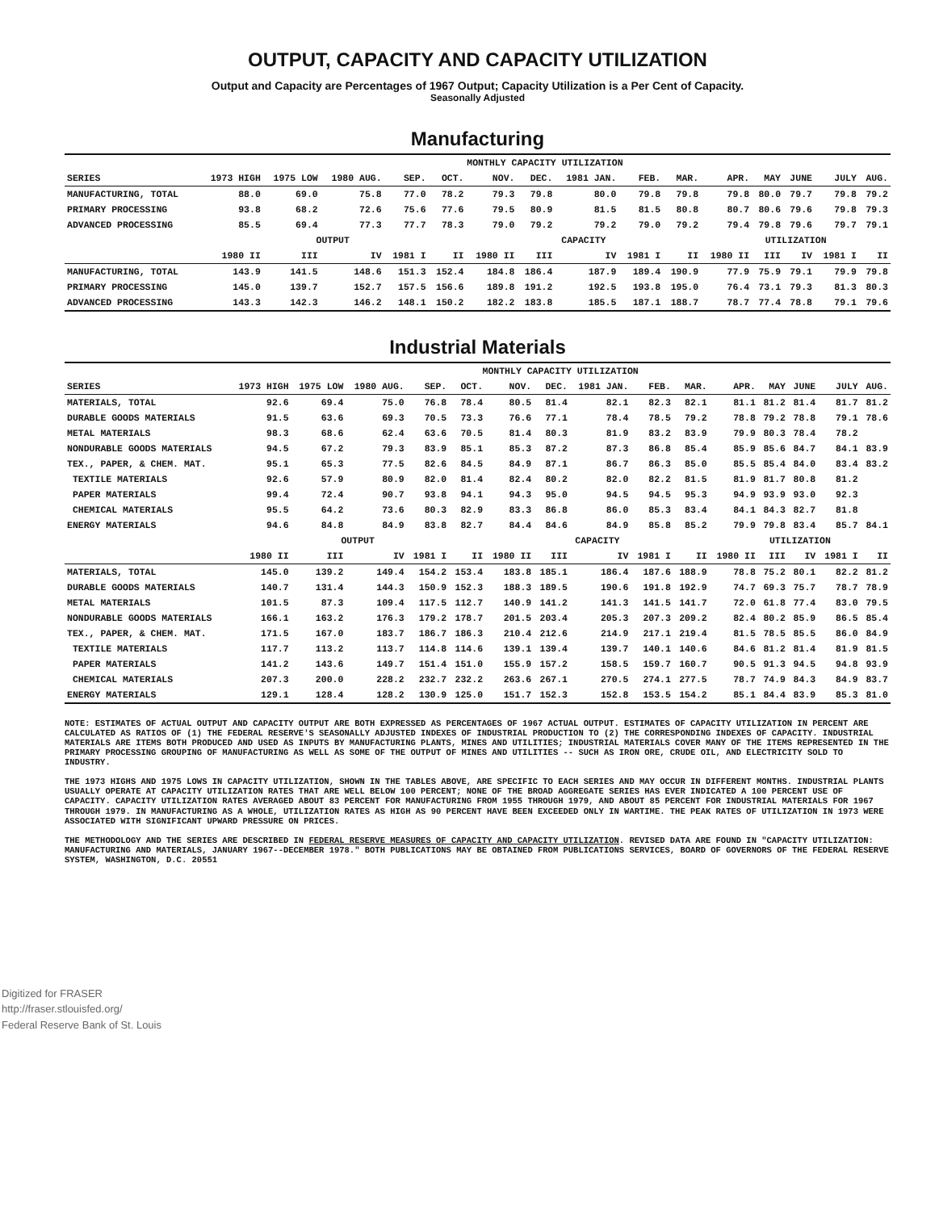OUTPUT, CAPACITY AND CAPACITY UTILIZATION
Output and Capacity are Percentages of 1967 Output; Capacity Utilization is a Per Cent of Capacity.
Seasonally Adjusted
Manufacturing
| | MONTHLY CAPACITY UTILIZATION | | | | | | | | | | | | | | |
| --- | --- | --- | --- | --- | --- | --- | --- | --- | --- | --- | --- | --- | --- | --- | --- |
| SERIES | 1973 HIGH | 1975 LOW | 1980 AUG. | SEP. | OCT. | NOV. | DEC. | 1981 JAN. | FEB. | MAR. | APR. | MAY | JUNE | JULY | AUG. |
| MANUFACTURING, TOTAL | 88.0 | 69.0 | 75.8 | 77.0 | 78.2 | 79.3 | 79.8 | 80.0 | 79.8 | 79.8 | 79.8 | 80.0 | 79.7 | 79.8 | 79.2 |
| PRIMARY PROCESSING | 93.8 | 68.2 | 72.6 | 75.6 | 77.6 | 79.5 | 80.9 | 81.5 | 81.5 | 80.8 | 80.7 | 80.6 | 79.6 | 79.8 | 79.3 |
| ADVANCED PROCESSING | 85.5 | 69.4 | 77.3 | 77.7 | 78.3 | 79.0 | 79.2 | 79.2 | 79.0 | 79.2 | 79.4 | 79.8 | 79.6 | 79.7 | 79.1 |
| | OUTPUT | | | | | CAPACITY | | | | | UTILIZATION | | | | |
| | 1980 II | III | IV | 1981 I | II | 1980 II | III | IV | 1981 I | II | 1980 II | III | IV | 1981 I | II |
| MANUFACTURING, TOTAL | 143.9 | 141.5 | 148.6 | 151.3 | 152.4 | 184.8 | 186.4 | 187.9 | 189.4 | 190.9 | 77.9 | 75.9 | 79.1 | 79.9 | 79.8 |
| PRIMARY PROCESSING | 145.0 | 139.7 | 152.7 | 157.5 | 156.6 | 189.8 | 191.2 | 192.5 | 193.8 | 195.0 | 76.4 | 73.1 | 79.3 | 81.3 | 80.3 |
| ADVANCED PROCESSING | 143.3 | 142.3 | 146.2 | 148.1 | 150.2 | 182.2 | 183.8 | 185.5 | 187.1 | 188.7 | 78.7 | 77.4 | 78.8 | 79.1 | 79.6 |
Industrial Materials
| | MONTHLY CAPACITY UTILIZATION | | | | | | | | | | | | | | |
| --- | --- | --- | --- | --- | --- | --- | --- | --- | --- | --- | --- | --- | --- | --- | --- |
| SERIES | 1973 HIGH | 1975 LOW | 1980 AUG. | SEP. | OCT. | NOV. | DEC. | 1981 JAN. | FEB. | MAR. | APR. | MAY | JUNE | JULY | AUG. |
| MATERIALS, TOTAL | 92.6 | 69.4 | 75.0 | 76.8 | 78.4 | 80.5 | 81.4 | 82.1 | 82.3 | 82.1 | 81.1 | 81.2 | 81.4 | 81.7 | 81.2 |
| DURABLE GOODS MATERIALS | 91.5 | 63.6 | 69.3 | 70.5 | 73.3 | 76.6 | 77.1 | 78.4 | 78.5 | 79.2 | 78.8 | 79.2 | 78.8 | 79.1 | 78.6 |
| METAL MATERIALS | 98.3 | 68.6 | 62.4 | 63.6 | 70.5 | 81.4 | 80.3 | 81.9 | 83.2 | 83.9 | 79.9 | 80.3 | 78.4 | 78.2 | |
| NONDURABLE GOODS MATERIALS | 94.5 | 67.2 | 79.3 | 83.9 | 85.1 | 85.3 | 87.2 | 87.3 | 86.8 | 85.4 | 85.9 | 85.6 | 84.7 | 84.1 | 83.9 |
| TEX., PAPER, & CHEM. MAT. | 95.1 | 65.3 | 77.5 | 82.6 | 84.5 | 84.9 | 87.1 | 86.7 | 86.3 | 85.0 | 85.5 | 85.4 | 84.0 | 83.4 | 83.2 |
| TEXTILE MATERIALS | 92.6 | 57.9 | 80.9 | 82.0 | 81.4 | 82.4 | 80.2 | 82.0 | 82.2 | 81.5 | 81.9 | 81.7 | 80.8 | 81.2 | |
| PAPER MATERIALS | 99.4 | 72.4 | 90.7 | 93.8 | 94.1 | 94.3 | 95.0 | 94.5 | 94.5 | 95.3 | 94.9 | 93.9 | 93.0 | 92.3 | |
| CHEMICAL MATERIALS | 95.5 | 64.2 | 73.6 | 80.3 | 82.9 | 83.3 | 86.8 | 86.0 | 85.3 | 83.4 | 84.1 | 84.3 | 82.7 | 81.8 | |
| ENERGY MATERIALS | 94.6 | 84.8 | 84.9 | 83.8 | 82.7 | 84.4 | 84.6 | 84.9 | 85.8 | 85.2 | 79.9 | 79.8 | 83.4 | 85.7 | 84.1 |
| | OUTPUT | | | | | CAPACITY | | | | | UTILIZATION | | | | |
| | 1980 II | III | IV | 1981 I | II | 1980 II | III | IV | 1981 I | II | 1980 II | III | IV | 1981 I | II |
| MATERIALS, TOTAL | 145.0 | 139.2 | 149.4 | 154.2 | 153.4 | 183.8 | 185.1 | 186.4 | 187.6 | 188.9 | 78.8 | 75.2 | 80.1 | 82.2 | 81.2 |
| DURABLE GOODS MATERIALS | 140.7 | 131.4 | 144.3 | 150.9 | 152.3 | 188.3 | 189.5 | 190.6 | 191.8 | 192.9 | 74.7 | 69.3 | 75.7 | 78.7 | 78.9 |
| METAL MATERIALS | 101.5 | 87.3 | 109.4 | 117.5 | 112.7 | 140.9 | 141.2 | 141.3 | 141.5 | 141.7 | 72.0 | 61.8 | 77.4 | 83.0 | 79.5 |
| NONDURABLE GOODS MATERIALS | 166.1 | 163.2 | 176.3 | 179.2 | 178.7 | 201.5 | 203.4 | 205.3 | 207.3 | 209.2 | 82.4 | 80.2 | 85.9 | 86.5 | 85.4 |
| TEX., PAPER, & CHEM. MAT. | 171.5 | 167.0 | 183.7 | 186.7 | 186.3 | 210.4 | 212.6 | 214.9 | 217.1 | 219.4 | 81.5 | 78.5 | 85.5 | 86.0 | 84.9 |
| TEXTILE MATERIALS | 117.7 | 113.2 | 113.7 | 114.8 | 114.6 | 139.1 | 139.4 | 139.7 | 140.1 | 140.6 | 84.6 | 81.2 | 81.4 | 81.9 | 81.5 |
| PAPER MATERIALS | 141.2 | 143.6 | 149.7 | 151.4 | 151.0 | 155.9 | 157.2 | 158.5 | 159.7 | 160.7 | 90.5 | 91.3 | 94.5 | 94.8 | 93.9 |
| CHEMICAL MATERIALS | 207.3 | 200.0 | 228.2 | 232.7 | 232.2 | 263.6 | 267.1 | 270.5 | 274.1 | 277.5 | 78.7 | 74.9 | 84.3 | 84.9 | 83.7 |
| ENERGY MATERIALS | 129.1 | 128.4 | 128.2 | 130.9 | 125.0 | 151.7 | 152.3 | 152.8 | 153.5 | 154.2 | 85.1 | 84.4 | 83.9 | 85.3 | 81.0 |
NOTE: ESTIMATES OF ACTUAL OUTPUT AND CAPACITY OUTPUT ARE BOTH EXPRESSED AS PERCENTAGES OF 1967 ACTUAL OUTPUT. ESTIMATES OF CAPACITY UTILIZATION IN PERCENT ARE CALCULATED AS RATIOS OF (1) THE FEDERAL RESERVE'S SEASONALLY ADJUSTED INDEXES OF INDUSTRIAL PRODUCTION TO (2) THE CORRESPONDING INDEXES OF CAPACITY. INDUSTRIAL MATERIALS ARE ITEMS BOTH PRODUCED AND USED AS INPUTS BY MANUFACTURING PLANTS, MINES AND UTILITIES; INDUSTRIAL MATERIALS COVER MANY OF THE ITEMS REPRESENTED IN THE PRIMARY PROCESSING GROUPING OF MANUFACTURING AS WELL AS SOME OF THE OUTPUT OF MINES AND UTILITIES -- SUCH AS IRON ORE, CRUDE OIL, AND ELECTRICITY SOLD TO INDUSTRY.
THE 1973 HIGHS AND 1975 LOWS IN CAPACITY UTILIZATION, SHOWN IN THE TABLES ABOVE, ARE SPECIFIC TO EACH SERIES AND MAY OCCUR IN DIFFERENT MONTHS. INDUSTRIAL PLANTS USUALLY OPERATE AT CAPACITY UTILIZATION RATES THAT ARE WELL BELOW 100 PERCENT; NONE OF THE BROAD AGGREGATE SERIES HAS EVER INDICATED A 100 PERCENT USE OF CAPACITY. CAPACITY UTILIZATION RATES AVERAGED ABOUT 83 PERCENT FOR MANUFACTURING FROM 1955 THROUGH 1979, AND ABOUT 85 PERCENT FOR INDUSTRIAL MATERIALS FOR 1967 THROUGH 1979. IN MANUFACTURING AS A WHOLE, UTILIZATION RATES AS HIGH AS 90 PERCENT HAVE BEEN EXCEEDED ONLY IN WARTIME. THE PEAK RATES OF UTILIZATION IN 1973 WERE ASSOCIATED WITH SIGNIFICANT UPWARD PRESSURE ON PRICES.
THE METHODOLOGY AND THE SERIES ARE DESCRIBED IN FEDERAL RESERVE MEASURES OF CAPACITY AND CAPACITY UTILIZATION. REVISED DATA ARE FOUND IN "CAPACITY UTILIZATION: MANUFACTURING AND MATERIALS, JANUARY 1967--DECEMBER 1978." BOTH PUBLICATIONS MAY BE OBTAINED FROM PUBLICATIONS SERVICES, BOARD OF GOVERNORS OF THE FEDERAL RESERVE SYSTEM, WASHINGTON, D.C. 20551
Digitized for FRASER
http://fraser.stlouisfed.org/
Federal Reserve Bank of St. Louis